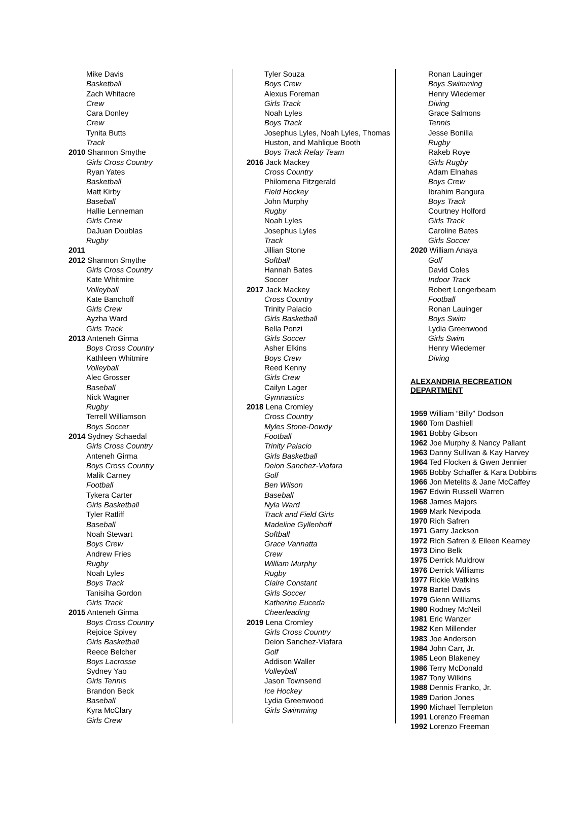Mike Davis
Basketball
Zach Whitacre
Crew
Cara Donley
Crew
Tynita Butts
Track
2010 Shannon Smythe
Girls Cross Country
Ryan Yates
Basketball
Matt Kirby
Baseball
Hallie Lenneman
Girls Crew
DaJuan Doublas
Rugby
2011
2012 Shannon Smythe
Girls Cross Country
Kate Whitmire
Volleyball
Kate Banchoff
Girls Crew
Ayzha Ward
Girls Track
2013 Anteneh Girma
Boys Cross Country
Kathleen Whitmire
Volleyball
Alec Grosser
Baseball
Nick Wagner
Rugby
Terrell Williamson
Boys Soccer
2014 Sydney Schaedal
Girls Cross Country
Anteneh Girma
Boys Cross Country
Malik Carney
Football
Tykera Carter
Girls Basketball
Tyler Ratliff
Baseball
Noah Stewart
Boys Crew
Andrew Fries
Rugby
Noah Lyles
Boys Track
Tanisiha Gordon
Girls Track
2015 Anteneh Girma
Boys Cross Country
Rejoice Spivey
Girls Basketball
Reece Belcher
Boys Lacrosse
Sydney Yao
Girls Tennis
Brandon Beck
Baseball
Kyra McClary
Girls Crew
Tyler Souza
Boys Crew
Alexus Foreman
Girls Track
Noah Lyles
Boys Track
Josephus Lyles, Noah Lyles, Thomas Huston, and Mahlique Booth
Boys Track Relay Team
2016 Jack Mackey
Cross Country
Philomena Fitzgerald
Field Hockey
John Murphy
Rugby
Noah Lyles
Josephus Lyles
Track
Jillian Stone
Softball
Hannah Bates
Soccer
2017 Jack Mackey
Cross Country
Trinity Palacio
Girls Basketball
Bella Ponzi
Girls Soccer
Asher Elkins
Boys Crew
Reed Kenny
Girls Crew
Cailyn Lager
Gymnastics
2018 Lena Cromley
Cross Country
Myles Stone-Dowdy
Football
Trinity Palacio
Girls Basketball
Deion Sanchez-Viafara
Golf
Ben Wilson
Baseball
Nyla Ward
Track and Field Girls
Madeline Gyllenhoff
Softball
Grace Vannatta
Crew
William Murphy
Rugby
Claire Constant
Girls Soccer
Katherine Euceda
Cheerleading
2019 Lena Cromley
Girls Cross Country
Deion Sanchez-Viafara
Golf
Addison Waller
Volleyball
Jason Townsend
Ice Hockey
Lydia Greenwood
Girls Swimming
Ronan Lauinger
Boys Swimming
Henry Wiedemer
Diving
Grace Salmons
Tennis
Jesse Bonilla
Rugby
Rakeb Roye
Girls Rugby
Adam Elnahas
Boys Crew
Ibrahim Bangura
Boys Track
Courtney Holford
Girls Track
Caroline Bates
Girls Soccer
2020 William Anaya
Golf
David Coles
Indoor Track
Robert Longerbeam
Football
Ronan Lauinger
Boys Swim
Lydia Greenwood
Girls Swim
Henry Wiedemer
Diving
ALEXANDRIA RECREATION DEPARTMENT
1959 William “Billy” Dodson
1960 Tom Dashiell
1961 Bobby Gibson
1962 Joe Murphy & Nancy Pallant
1963 Danny Sullivan & Kay Harvey
1964 Ted Flocken & Gwen Jennier
1965 Bobby Schaffer & Kara Dobbins
1966 Jon Metelits & Jane McCaffey
1967 Edwin Russell Warren
1968 James Majors
1969 Mark Nevipoda
1970 Rich Safren
1971 Garry Jackson
1972 Rich Safren & Eileen Kearney
1973 Dino Belk
1975 Derrick Muldrow
1976 Derrick Williams
1977 Rickie Watkins
1978 Bartel Davis
1979 Glenn Williams
1980 Rodney McNeil
1981 Eric Wanzer
1982 Ken Millender
1983 Joe Anderson
1984 John Carr, Jr.
1985 Leon Blakeney
1986 Terry McDonald
1987 Tony Wilkins
1988 Dennis Franko, Jr.
1989 Darion Jones
1990 Michael Templeton
1991 Lorenzo Freeman
1992 Lorenzo Freeman